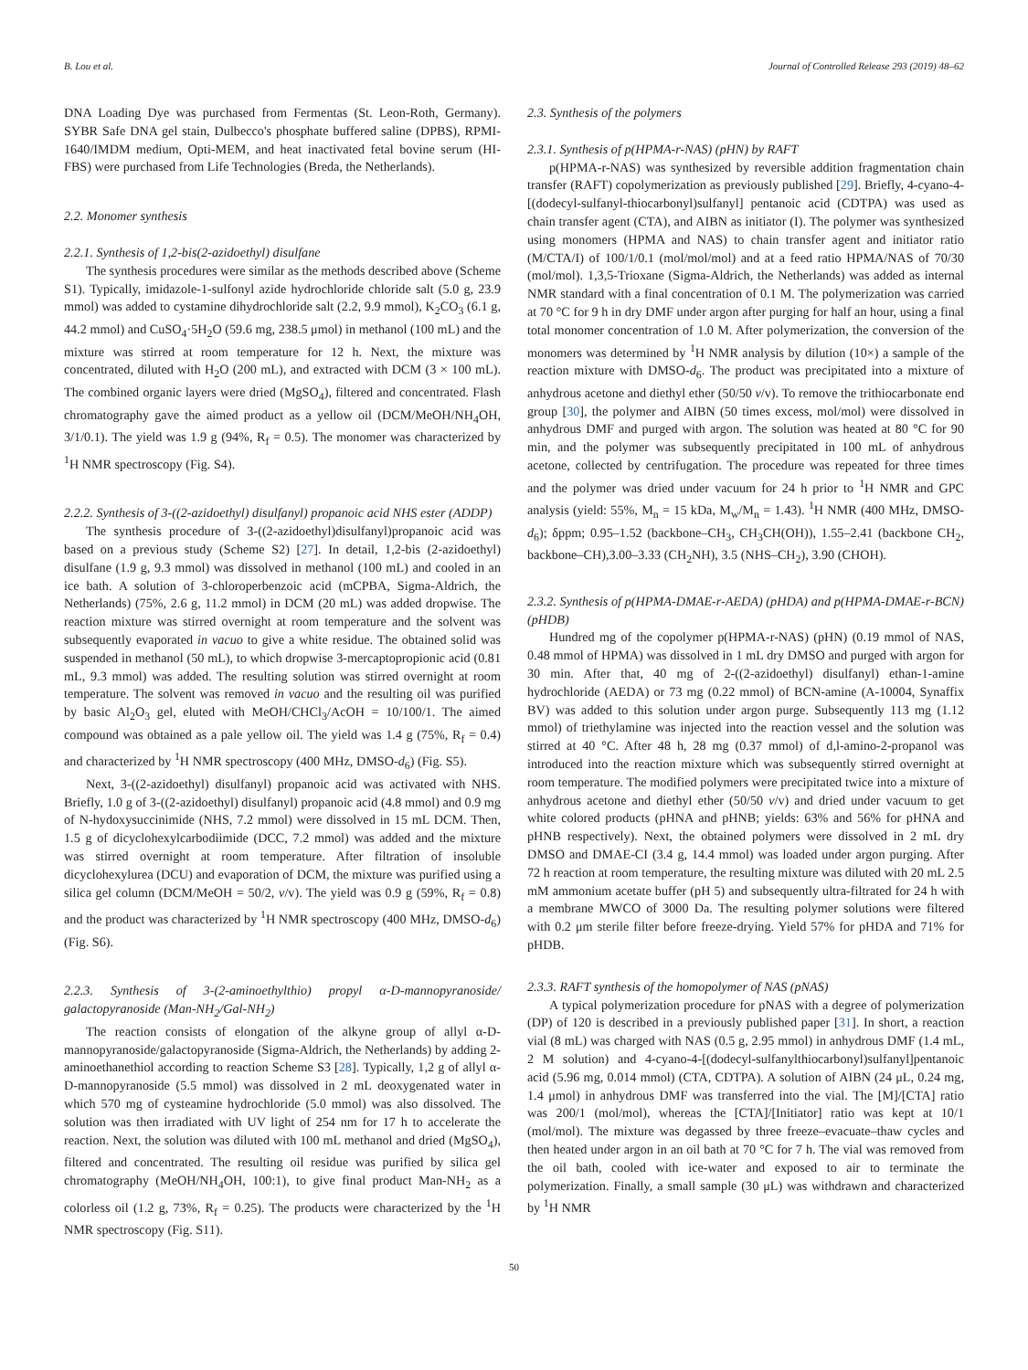B. Lou et al. Journal of Controlled Release 293 (2019) 48–62
DNA Loading Dye was purchased from Fermentas (St. Leon-Roth, Germany). SYBR Safe DNA gel stain, Dulbecco's phosphate buffered saline (DPBS), RPMI-1640/IMDM medium, Opti-MEM, and heat inactivated fetal bovine serum (HI-FBS) were purchased from Life Technologies (Breda, the Netherlands).
2.2. Monomer synthesis
2.2.1. Synthesis of 1,2-bis(2-azidoethyl) disulfane
The synthesis procedures were similar as the methods described above (Scheme S1). Typically, imidazole-1-sulfonyl azide hydrochloride chloride salt (5.0 g, 23.9 mmol) was added to cystamine dihydrochloride salt (2.2, 9.9 mmol), K<sub>2</sub>CO<sub>3</sub> (6.1 g, 44.2 mmol) and CuSO<sub>4</sub>·5H<sub>2</sub>O (59.6 mg, 238.5 μmol) in methanol (100 mL) and the mixture was stirred at room temperature for 12 h. Next, the mixture was concentrated, diluted with H<sub>2</sub>O (200 mL), and extracted with DCM (3 × 100 mL). The combined organic layers were dried (MgSO<sub>4</sub>), filtered and concentrated. Flash chromatography gave the aimed product as a yellow oil (DCM/MeOH/NH<sub>4</sub>OH, 3/1/0.1). The yield was 1.9 g (94%, R<sub>f</sub> = 0.5). The monomer was characterized by <sup>1</sup>H NMR spectroscopy (Fig. S4).
2.2.2. Synthesis of 3-((2-azidoethyl) disulfanyl) propanoic acid NHS ester (ADDP)
The synthesis procedure of 3-((2-azidoethyl)disulfanyl)propanoic acid was based on a previous study (Scheme S2) [27]. In detail, 1,2-bis (2-azidoethyl) disulfane (1.9 g, 9.3 mmol) was dissolved in methanol (100 mL) and cooled in an ice bath. A solution of 3-chloroperbenzoic acid (mCPBA, Sigma-Aldrich, the Netherlands) (75%, 2.6 g, 11.2 mmol) in DCM (20 mL) was added dropwise. The reaction mixture was stirred overnight at room temperature and the solvent was subsequently evaporated in vacuo to give a white residue. The obtained solid was suspended in methanol (50 mL), to which dropwise 3-mercaptopropionic acid (0.81 mL, 9.3 mmol) was added. The resulting solution was stirred overnight at room temperature. The solvent was removed in vacuo and the resulting oil was purified by basic Al<sub>2</sub>O<sub>3</sub> gel, eluted with MeOH/CHCl<sub>3</sub>/AcOH = 10/100/1. The aimed compound was obtained as a pale yellow oil. The yield was 1.4 g (75%, R<sub>f</sub> = 0.4) and characterized by <sup>1</sup>H NMR spectroscopy (400 MHz, DMSO-d<sub>6</sub>) (Fig. S5).
Next, 3-((2-azidoethyl) disulfanyl) propanoic acid was activated with NHS. Briefly, 1.0 g of 3-((2-azidoethyl) disulfanyl) propanoic acid (4.8 mmol) and 0.9 mg of N-hydoxysuccinimide (NHS, 7.2 mmol) were dissolved in 15 mL DCM. Then, 1.5 g of dicyclohexylcarbodiimide (DCC, 7.2 mmol) was added and the mixture was stirred overnight at room temperature. After filtration of insoluble dicyclohexylurea (DCU) and evaporation of DCM, the mixture was purified using a silica gel column (DCM/MeOH = 50/2, v/v). The yield was 0.9 g (59%, R<sub>f</sub> = 0.8) and the product was characterized by <sup>1</sup>H NMR spectroscopy (400 MHz, DMSO-d<sub>6</sub>) (Fig. S6).
2.2.3. Synthesis of 3-(2-aminoethylthio) propyl α-D-mannopyranoside/ galactopyranoside (Man-NH<sub>2</sub>/Gal-NH<sub>2</sub>)
The reaction consists of elongation of the alkyne group of allyl α-D-mannopyranoside/galactopyranoside (Sigma-Aldrich, the Netherlands) by adding 2-aminoethanethiol according to reaction Scheme S3 [28]. Typically, 1,2 g of allyl α-D-mannopyranoside (5.5 mmol) was dissolved in 2 mL deoxygenated water in which 570 mg of cysteamine hydrochloride (5.0 mmol) was also dissolved. The solution was then irradiated with UV light of 254 nm for 17 h to accelerate the reaction. Next, the solution was diluted with 100 mL methanol and dried (MgSO<sub>4</sub>), filtered and concentrated. The resulting oil residue was purified by silica gel chromatography (MeOH/NH<sub>4</sub>OH, 100:1), to give final product Man-NH<sub>2</sub> as a colorless oil (1.2 g, 73%, R<sub>f</sub> = 0.25). The products were characterized by the <sup>1</sup>H NMR spectroscopy (Fig. S11).
2.3. Synthesis of the polymers
2.3.1. Synthesis of p(HPMA-r-NAS) (pHN) by RAFT
p(HPMA-r-NAS) was synthesized by reversible addition fragmentation chain transfer (RAFT) copolymerization as previously published [29]. Briefly, 4-cyano-4-[(dodecyl-sulfanyl-thiocarbonyl)sulfanyl] pentanoic acid (CDTPA) was used as chain transfer agent (CTA), and AIBN as initiator (I). The polymer was synthesized using monomers (HPMA and NAS) to chain transfer agent and initiator ratio (M/CTA/I) of 100/1/0.1 (mol/mol/mol) and at a feed ratio HPMA/NAS of 70/30 (mol/mol). 1,3,5-Trioxane (Sigma-Aldrich, the Netherlands) was added as internal NMR standard with a final concentration of 0.1 M. The polymerization was carried at 70 °C for 9 h in dry DMF under argon after purging for half an hour, using a final total monomer concentration of 1.0 M. After polymerization, the conversion of the monomers was determined by <sup>1</sup>H NMR analysis by dilution (10×) a sample of the reaction mixture with DMSO-d<sub>6</sub>. The product was precipitated into a mixture of anhydrous acetone and diethyl ether (50/50 v/v). To remove the trithiocarbonate end group [30], the polymer and AIBN (50 times excess, mol/mol) were dissolved in anhydrous DMF and purged with argon. The solution was heated at 80 °C for 90 min, and the polymer was subsequently precipitated in 100 mL of anhydrous acetone, collected by centrifugation. The procedure was repeated for three times and the polymer was dried under vacuum for 24 h prior to <sup>1</sup>H NMR and GPC analysis (yield: 55%, M<sub>n</sub> = 15 kDa, M<sub>w</sub>/M<sub>n</sub> = 1.43). <sup>1</sup>H NMR (400 MHz, DMSO-d<sub>6</sub>); δppm; 0.95–1.52 (backbone–CH<sub>3</sub>, CH<sub>3</sub>CH(OH)), 1.55–2.41 (backbone CH<sub>2</sub>, backbone–CH),3.00–3.33 (CH<sub>2</sub>NH), 3.5 (NHS–CH<sub>2</sub>), 3.90 (CHOH).
2.3.2. Synthesis of p(HPMA-DMAE-r-AEDA) (pHDA) and p(HPMA-DMAE-r-BCN) (pHDB)
Hundred mg of the copolymer p(HPMA-r-NAS) (pHN) (0.19 mmol of NAS, 0.48 mmol of HPMA) was dissolved in 1 mL dry DMSO and purged with argon for 30 min. After that, 40 mg of 2-((2-azidoethyl) disulfanyl) ethan-1-amine hydrochloride (AEDA) or 73 mg (0.22 mmol) of BCN-amine (A-10004, Synaffix BV) was added to this solution under argon purge. Subsequently 113 mg (1.12 mmol) of triethylamine was injected into the reaction vessel and the solution was stirred at 40 °C. After 48 h, 28 mg (0.37 mmol) of d,l-amino-2-propanol was introduced into the reaction mixture which was subsequently stirred overnight at room temperature. The modified polymers were precipitated twice into a mixture of anhydrous acetone and diethyl ether (50/50 v/v) and dried under vacuum to get white colored products (pHNA and pHNB; yields: 63% and 56% for pHNA and pHNB respectively). Next, the obtained polymers were dissolved in 2 mL dry DMSO and DMAE-CI (3.4 g, 14.4 mmol) was loaded under argon purging. After 72 h reaction at room temperature, the resulting mixture was diluted with 20 mL 2.5 mM ammonium acetate buffer (pH 5) and subsequently ultra-filtrated for 24 h with a membrane MWCO of 3000 Da. The resulting polymer solutions were filtered with 0.2 μm sterile filter before freeze-drying. Yield 57% for pHDA and 71% for pHDB.
2.3.3. RAFT synthesis of the homopolymer of NAS (pNAS)
A typical polymerization procedure for pNAS with a degree of polymerization (DP) of 120 is described in a previously published paper [31]. In short, a reaction vial (8 mL) was charged with NAS (0.5 g, 2.95 mmol) in anhydrous DMF (1.4 mL, 2 M solution) and 4-cyano-4-[(dodecyl-sulfanylthiocarbonyl)sulfanyl]pentanoic acid (5.96 mg, 0.014 mmol) (CTA, CDTPA). A solution of AIBN (24 μL, 0.24 mg, 1.4 μmol) in anhydrous DMF was transferred into the vial. The [M]/[CTA] ratio was 200/1 (mol/mol), whereas the [CTA]/[Initiator] ratio was kept at 10/1 (mol/mol). The mixture was degassed by three freeze–evacuate–thaw cycles and then heated under argon in an oil bath at 70 °C for 7 h. The vial was removed from the oil bath, cooled with ice-water and exposed to air to terminate the polymerization. Finally, a small sample (30 μL) was withdrawn and characterized by <sup>1</sup>H NMR
50